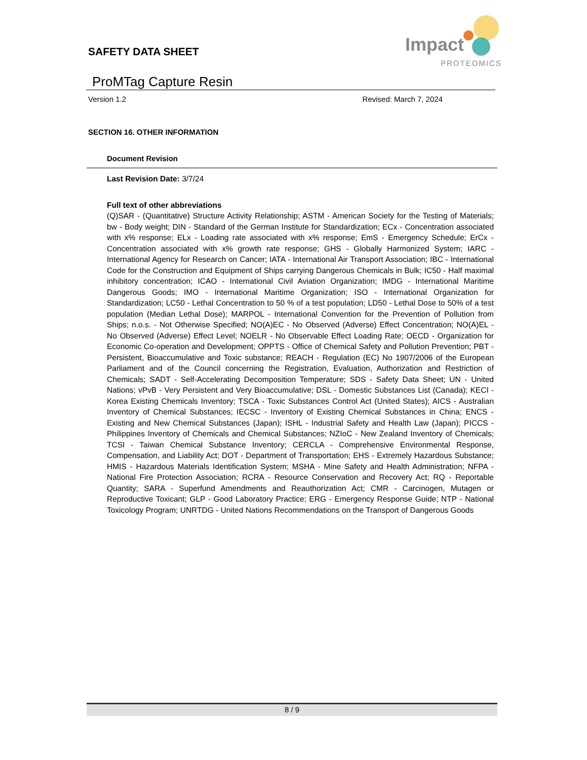SAFETY DATA SHEET
Impact
PROTEOMICS
ProMTag Capture Resin
Version 1.2 Revised: March 7, 2024
SECTION 16. OTHER INFORMATION
Document Revision
Last Revision Date: 3/7/24
Full text of other abbreviations
(Q)SAR - (Quantitative) Structure Activity Relationship; ASTM - American Society for the Testing of Materials; bw - Body weight; DIN - Standard of the German Institute for Standardization; ECx - Concentration associated with x% response; ELx - Loading rate associated with x% response; EmS - Emergency Schedule; ErCx - Concentration associated with x% growth rate response; GHS - Globally Harmonized System; IARC - International Agency for Research on Cancer; IATA - International Air Transport Association; IBC - International Code for the Construction and Equipment of Ships carrying Dangerous Chemicals in Bulk; IC50 - Half maximal inhibitory concentration; ICAO - International Civil Aviation Organization; IMDG - International Maritime Dangerous Goods; IMO - International Maritime Organization; ISO - International Organization for Standardization; LC50 - Lethal Concentration to 50 % of a test population; LD50 - Lethal Dose to 50% of a test population (Median Lethal Dose); MARPOL - International Convention for the Prevention of Pollution from Ships; n.o.s. - Not Otherwise Specified; NO(A)EC - No Observed (Adverse) Effect Concentration; NO(A)EL - No Observed (Adverse) Effect Level; NOELR - No Observable Effect Loading Rate; OECD - Organization for Economic Co-operation and Development; OPPTS - Office of Chemical Safety and Pollution Prevention; PBT - Persistent, Bioaccumulative and Toxic substance; REACH - Regulation (EC) No 1907/2006 of the European Parliament and of the Council concerning the Registration, Evaluation, Authorization and Restriction of Chemicals; SADT - Self-Accelerating Decomposition Temperature; SDS - Safety Data Sheet; UN - United Nations; vPvB - Very Persistent and Very Bioaccumulative; DSL - Domestic Substances List (Canada); KECI - Korea Existing Chemicals Inventory; TSCA - Toxic Substances Control Act (United States); AICS - Australian Inventory of Chemical Substances; IECSC - Inventory of Existing Chemical Substances in China; ENCS - Existing and New Chemical Substances (Japan); ISHL - Industrial Safety and Health Law (Japan); PICCS - Philippines Inventory of Chemicals and Chemical Substances; NZIoC - New Zealand Inventory of Chemicals; TCSI - Taiwan Chemical Substance Inventory; CERCLA - Comprehensive Environmental Response, Compensation, and Liability Act; DOT - Department of Transportation; EHS - Extremely Hazardous Substance; HMIS - Hazardous Materials Identification System; MSHA - Mine Safety and Health Administration; NFPA - National Fire Protection Association; RCRA - Resource Conservation and Recovery Act; RQ - Reportable Quantity; SARA - Superfund Amendments and Reauthorization Act; CMR - Carcinogen, Mutagen or Reproductive Toxicant; GLP - Good Laboratory Practice; ERG - Emergency Response Guide; NTP - National Toxicology Program; UNRTDG - United Nations Recommendations on the Transport of Dangerous Goods
8 / 9